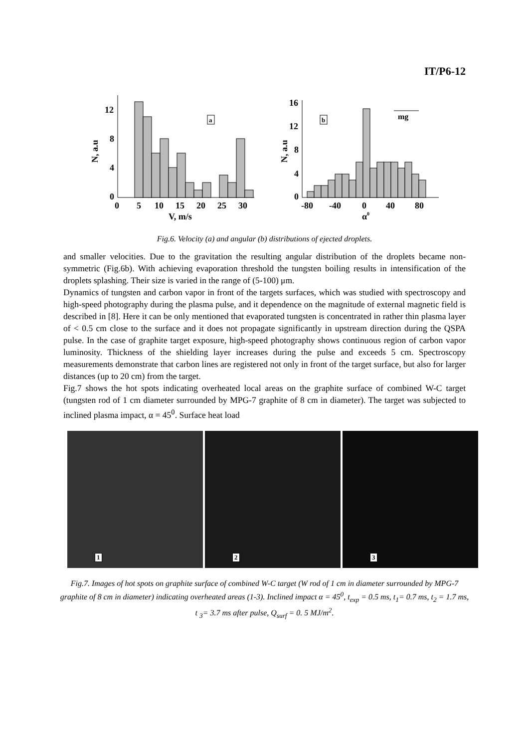IT/P6-12
12
8
4
0
0
5
10
15
20
25
30
V, m/s
N, a.u
a
16
12
8
4
0
-80
-40
0
40
80
α0
N, a.u
b
mg
Fig.6. Velocity (a) and angular (b) distributions of ejected droplets.
and smaller velocities. Due to the gravitation the resulting angular distribution of the droplets became non-symmetric (Fig.6b). With achieving evaporation threshold the tungsten boiling results in intensification of the droplets splashing. Their size is varied in the range of (5-100) μm.
Dynamics of tungsten and carbon vapor in front of the targets surfaces, which was studied with spectroscopy and high-speed photography during the plasma pulse, and it dependence on the magnitude of external magnetic field is described in [8]. Here it can be only mentioned that evaporated tungsten is concentrated in rather thin plasma layer of < 0.5 cm close to the surface and it does not propagate significantly in upstream direction during the QSPA pulse. In the case of graphite target exposure, high-speed photography shows continuous region of carbon vapor luminosity. Thickness of the shielding layer increases during the pulse and exceeds 5 cm. Spectroscopy measurements demonstrate that carbon lines are registered not only in front of the target surface, but also for larger distances (up to 20 cm) from the target.
Fig.7 shows the hot spots indicating overheated local areas on the graphite surface of combined W-C target (tungsten rod of 1 cm diameter surrounded by MPG-7 graphite of 8 cm in diameter). The target was subjected to inclined plasma impact, α = 45<sup>0</sup>. Surface heat load
1
2
3
Fig.7. Images of hot spots on graphite surface of combined W-C target (W rod of 1 cm in diameter surrounded by MPG-7 graphite of 8 cm in diameter) indicating overheated areas (1-3). Inclined impact α = 45<sup>0</sup>, t<sub>exp</sub> = 0.5 ms, t<sub>1</sub>= 0.7 ms, t<sub>2</sub> = 1.7 ms, t <sub>3</sub>= 3.7 ms after pulse, Q<sub>surf</sub> = 0. 5 MJ/m<sup>2</sup>.